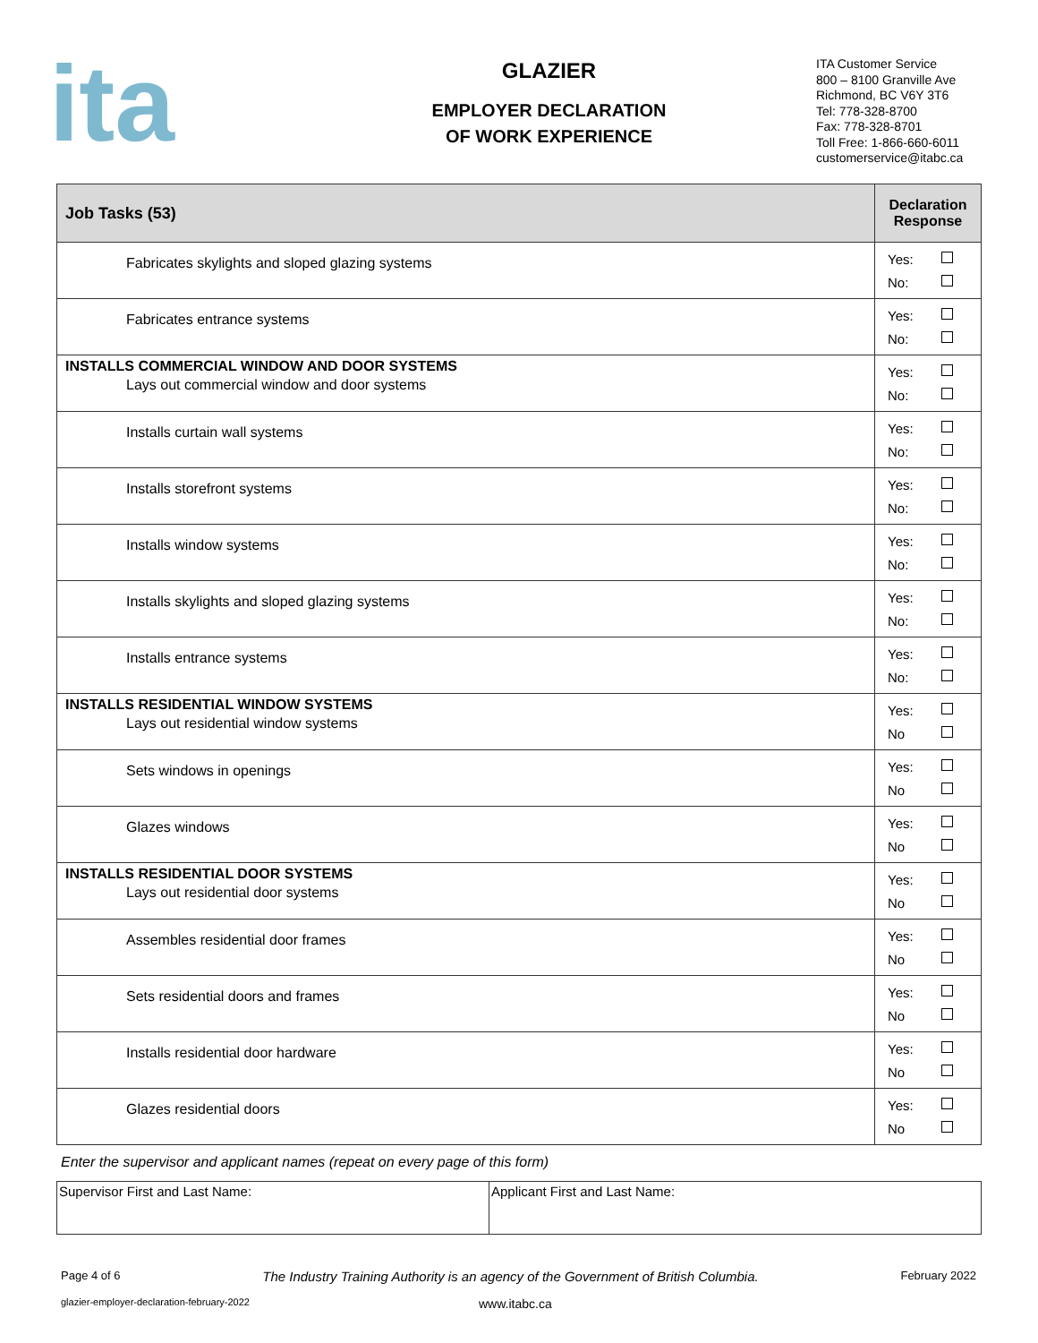ita
GLAZIER
EMPLOYER DECLARATION
OF WORK EXPERIENCE
ITA Customer Service
800 – 8100 Granville Ave
Richmond, BC V6Y 3T6
Tel: 778-328-8700
Fax: 778-328-8701
Toll Free: 1-866-660-6011
customerservice@itabc.ca
| Job Tasks (53) | Declaration Response |
| --- | --- |
| Fabricates skylights and sloped glazing systems | Yes: No: |
| Fabricates entrance systems | Yes: No: |
| INSTALLS COMMERCIAL WINDOW AND DOOR SYSTEMS Lays out commercial window and door systems | Yes: No: |
| Installs curtain wall systems | Yes: No: |
| Installs storefront systems | Yes: No: |
| Installs window systems | Yes: No: |
| Installs skylights and sloped glazing systems | Yes: No: |
| Installs entrance systems | Yes: No: |
| INSTALLS RESIDENTIAL WINDOW SYSTEMS Lays out residential window systems | Yes: No |
| Sets windows in openings | Yes: No |
| Glazes windows | Yes: No |
| INSTALLS RESIDENTIAL DOOR SYSTEMS Lays out residential door systems | Yes: No |
| Assembles residential door frames | Yes: No |
| Sets residential doors and frames | Yes: No |
| Installs residential door hardware | Yes: No |
| Glazes residential doors | Yes: No |
Enter the supervisor and applicant names (repeat on every page of this form)
| Supervisor First and Last Name: | Applicant First and Last Name: |
Page 4 of 6 The Industry Training Authority is an agency of the Government of British Columbia. February 2022
glazier-employer-declaration-february-2022 www.itabc.ca